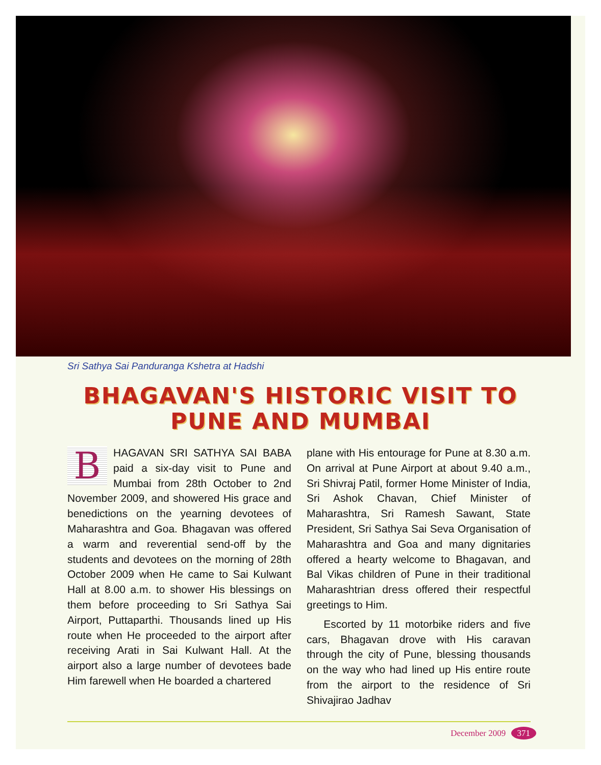Sri Sathya Sai Panduranga Kshetra at Hadshi
BHAGAVAN'S HISTORIC VISIT TO
PUNE AND MUMBAI
BHAGAVAN SRI SATHYA SAI BABA paid a six-day visit to Pune and Mumbai from 28th October to 2nd November 2009, and showered His grace and benedictions on the yearning devotees of Maharashtra and Goa. Bhagavan was offered a warm and reverential send-off by the students and devotees on the morning of 28th October 2009 when He came to Sai Kulwant Hall at 8.00 a.m. to shower His blessings on them before proceeding to Sri Sathya Sai Airport, Puttaparthi. Thousands lined up His route when He proceeded to the airport after receiving Arati in Sai Kulwant Hall. At the airport also a large number of devotees bade Him farewell when He boarded a chartered
plane with His entourage for Pune at 8.30 a.m. On arrival at Pune Airport at about 9.40 a.m., Sri Shivraj Patil, former Home Minister of India, Sri Ashok Chavan, Chief Minister of Maharashtra, Sri Ramesh Sawant, State President, Sri Sathya Sai Seva Organisation of Maharashtra and Goa and many dignitaries offered a hearty welcome to Bhagavan, and Bal Vikas children of Pune in their traditional Maharashtrian dress offered their respectful greetings to Him.
Escorted by 11 motorbike riders and five cars, Bhagavan drove with His caravan through the city of Pune, blessing thousands on the way who had lined up His entire route from the airport to the residence of Sri Shivajirao Jadhav
December 2009 371